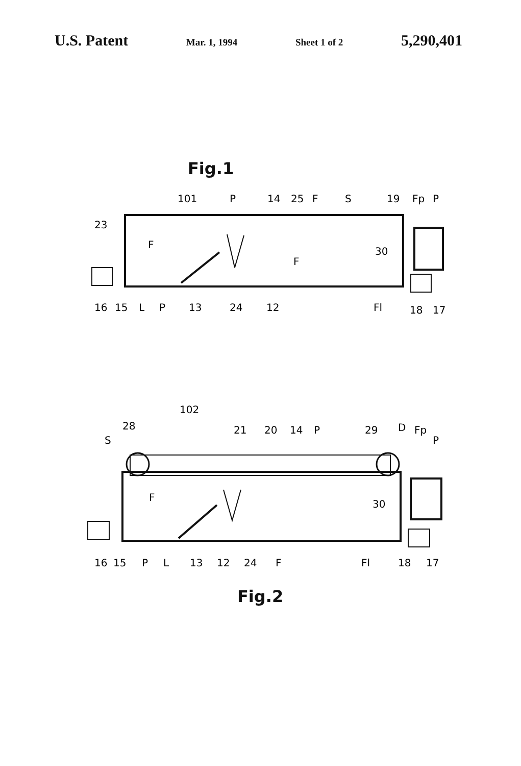U.S. Patent Mar. 1, 1994 Sheet 1 of 2 5,290,401
Fig.1
101
P
14
25
F
S
19
Fp
P
23
F
F
30
16
15
L
P
13
24
12
Fl
18
17
102
28
S
21
20
14
P
29
D
Fp
P
F
30
16
15
P
L
13
12
24
F
Fl
18
17
Fig.2